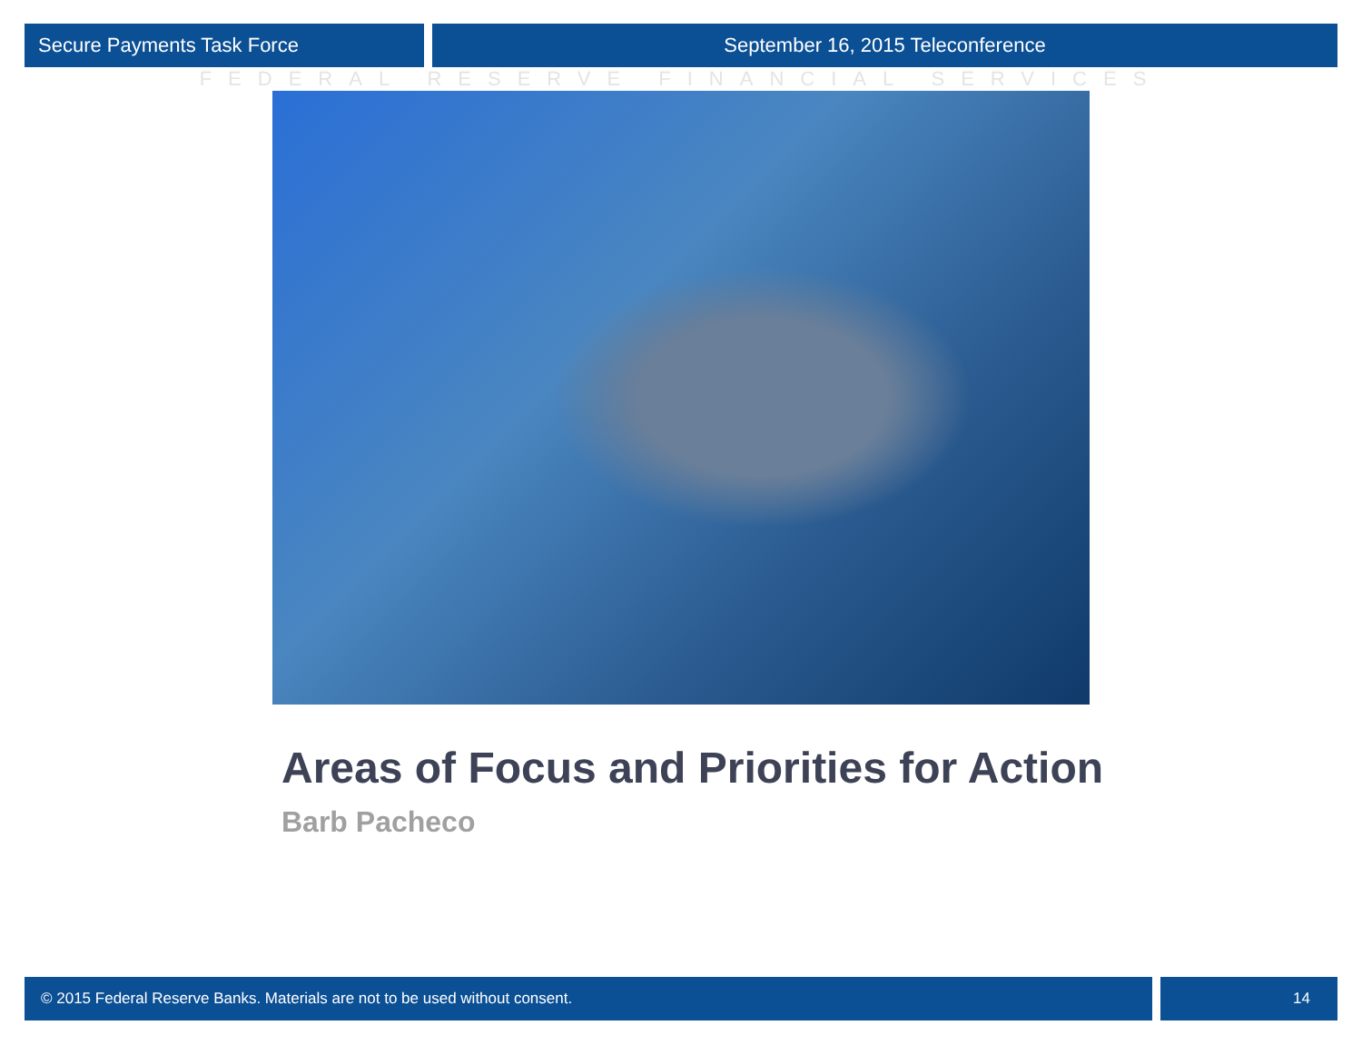Secure Payments Task Force September 16, 2015 Teleconference
FEDERAL RESERVE FINANCIAL SERVICES
Areas of Focus and Priorities for Action
Barb Pacheco
© 2015 Federal Reserve Banks. Materials are not to be used without consent.
14